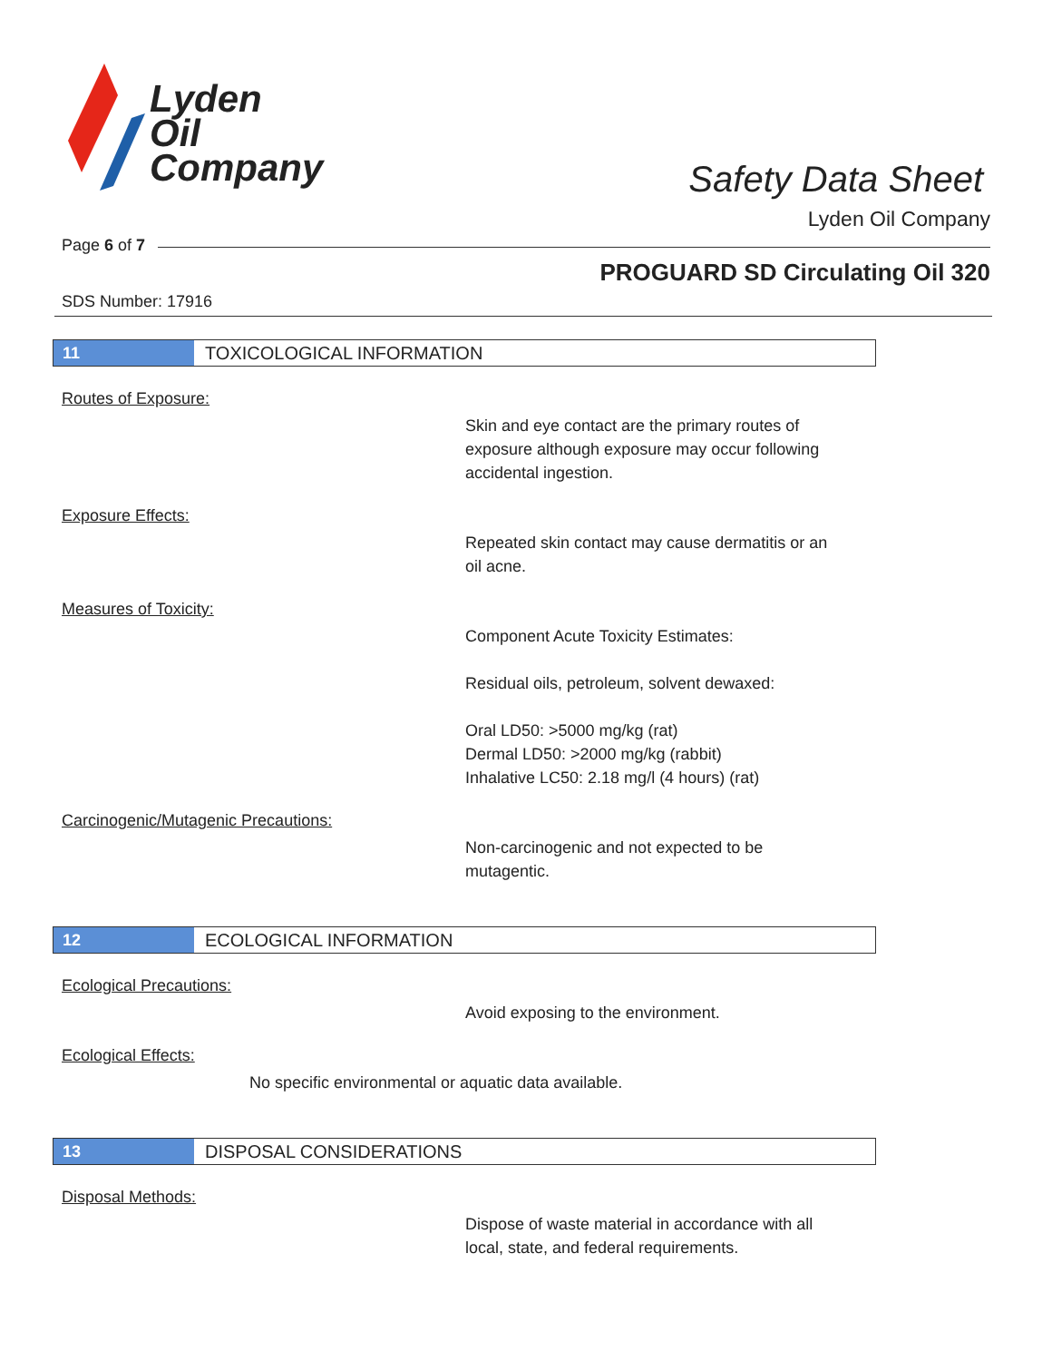Lyden
Oil
Company
Safety Data Sheet
Lyden Oil Company
Page 6 of 7
PROGUARD SD Circulating Oil 320
SDS Number: 17916
11 TOXICOLOGICAL INFORMATION
Routes of Exposure:
Skin and eye contact are the primary routes of
exposure although exposure may occur following
accidental ingestion.
Exposure Effects:
Repeated skin contact may cause dermatitis or an
oil acne.
Measures of Toxicity:
Component Acute Toxicity Estimates:
Residual oils, petroleum, solvent dewaxed:
Oral LD50: >5000 mg/kg (rat)
Dermal LD50: >2000 mg/kg (rabbit)
Inhalative LC50: 2.18 mg/l (4 hours) (rat)
Carcinogenic/Mutagenic Precautions:
Non-carcinogenic and not expected to be
mutagentic.
12 ECOLOGICAL INFORMATION
Ecological Precautions:
Avoid exposing to the environment.
Ecological Effects:
No specific environmental or aquatic data available.
13 DISPOSAL CONSIDERATIONS
Disposal Methods:
Dispose of waste material in accordance with all
local, state, and federal requirements.